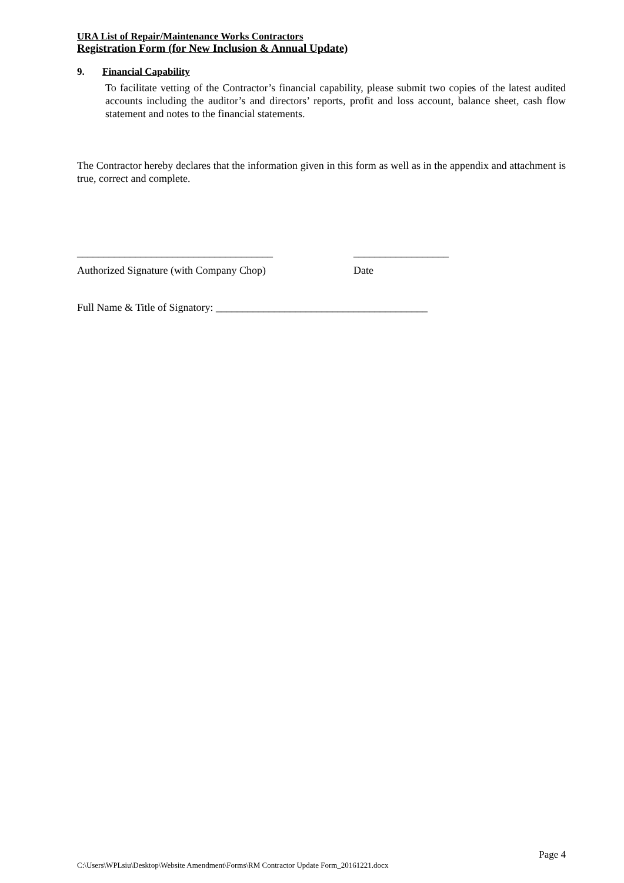URA List of Repair/Maintenance Works Contractors
Registration Form (for New Inclusion & Annual Update)
9. Financial Capability
To facilitate vetting of the Contractor’s financial capability, please submit two copies of the latest audited accounts including the auditor’s and directors’ reports, profit and loss account, balance sheet, cash flow statement and notes to the financial statements.
The Contractor hereby declares that the information given in this form as well as in the appendix and attachment is true, correct and complete.
_____________________________________
Authorized Signature (with Company Chop)
__________________
Date
Full Name & Title of Signatory: ________________________________________
Page 4
C:\Users\WPLsiu\Desktop\Website Amendment\Forms\RM Contractor Update Form_20161221.docx